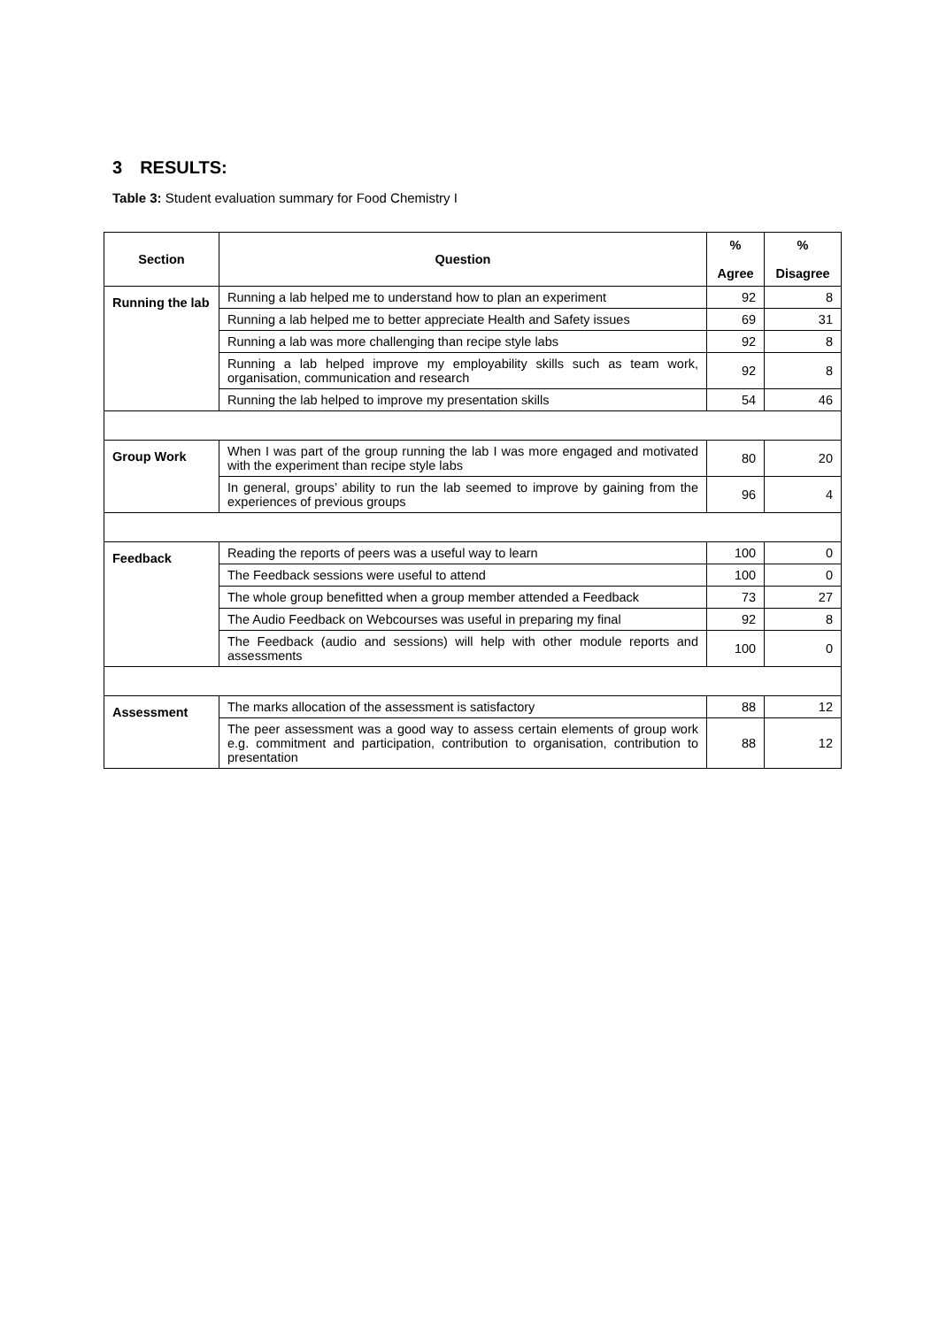3 RESULTS:
Table 3: Student evaluation summary for Food Chemistry I
| Section | Question | % Agree | % Disagree |
| --- | --- | --- | --- |
| Running the lab | Running a lab helped me to understand how to plan an experiment | 92 | 8 |
| | Running a lab helped me to better appreciate Health and Safety issues | 69 | 31 |
| | Running a lab was more challenging than recipe style labs | 92 | 8 |
| | Running a lab helped improve my employability skills such as team work, organisation, communication and research | 92 | 8 |
| | Running the lab helped to improve my presentation skills | 54 | 46 |
| Group Work | When I was part of the group running the lab I was more engaged and motivated with the experiment than recipe style labs | 80 | 20 |
| | In general, groups’ ability to run the lab seemed to improve by gaining from the experiences of previous groups | 96 | 4 |
| Feedback | Reading the reports of peers was a useful way to learn | 100 | 0 |
| | The Feedback sessions were useful to attend | 100 | 0 |
| | The whole group benefitted when a group member attended a Feedback | 73 | 27 |
| | The Audio Feedback on Webcourses was useful in preparing my final | 92 | 8 |
| | The Feedback (audio and sessions) will help with other module reports and assessments | 100 | 0 |
| Assessment | The marks allocation of the assessment is satisfactory | 88 | 12 |
| | The peer assessment was a good way to assess certain elements of group work e.g. commitment and participation, contribution to organisation, contribution to presentation | 88 | 12 |